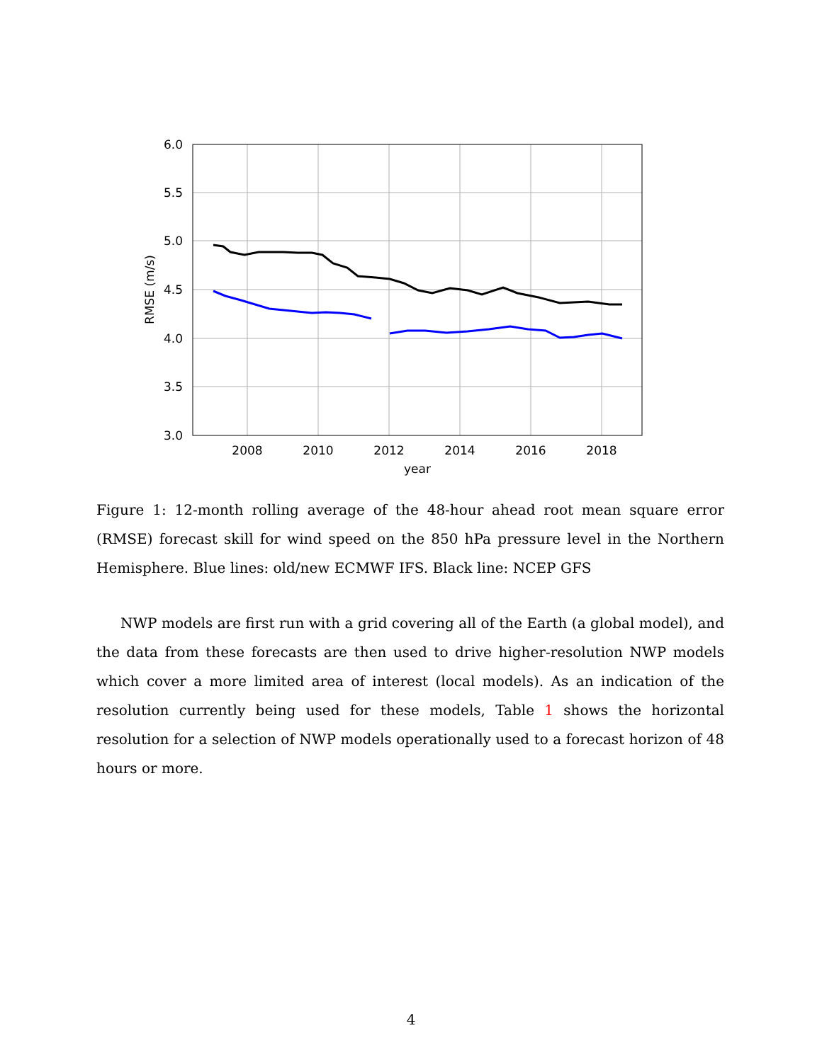6.0
5.5
5.0
4.5
4.0
3.5
3.0
2008
2010
2012
2014
2016
2018
year
RMSE (m/s)
Figure 1: 12-month rolling average of the 48-hour ahead root mean square error (RMSE) forecast skill for wind speed on the 850 hPa pressure level in the Northern Hemisphere. Blue lines: old/new ECMWF IFS. Black line: NCEP GFS
NWP models are first run with a grid covering all of the Earth (a global model), and the data from these forecasts are then used to drive higher-resolution NWP models which cover a more limited area of interest (local models). As an indication of the resolution currently being used for these models, Table 1 shows the horizontal resolution for a selection of NWP models operationally used to a forecast horizon of 48 hours or more.
4